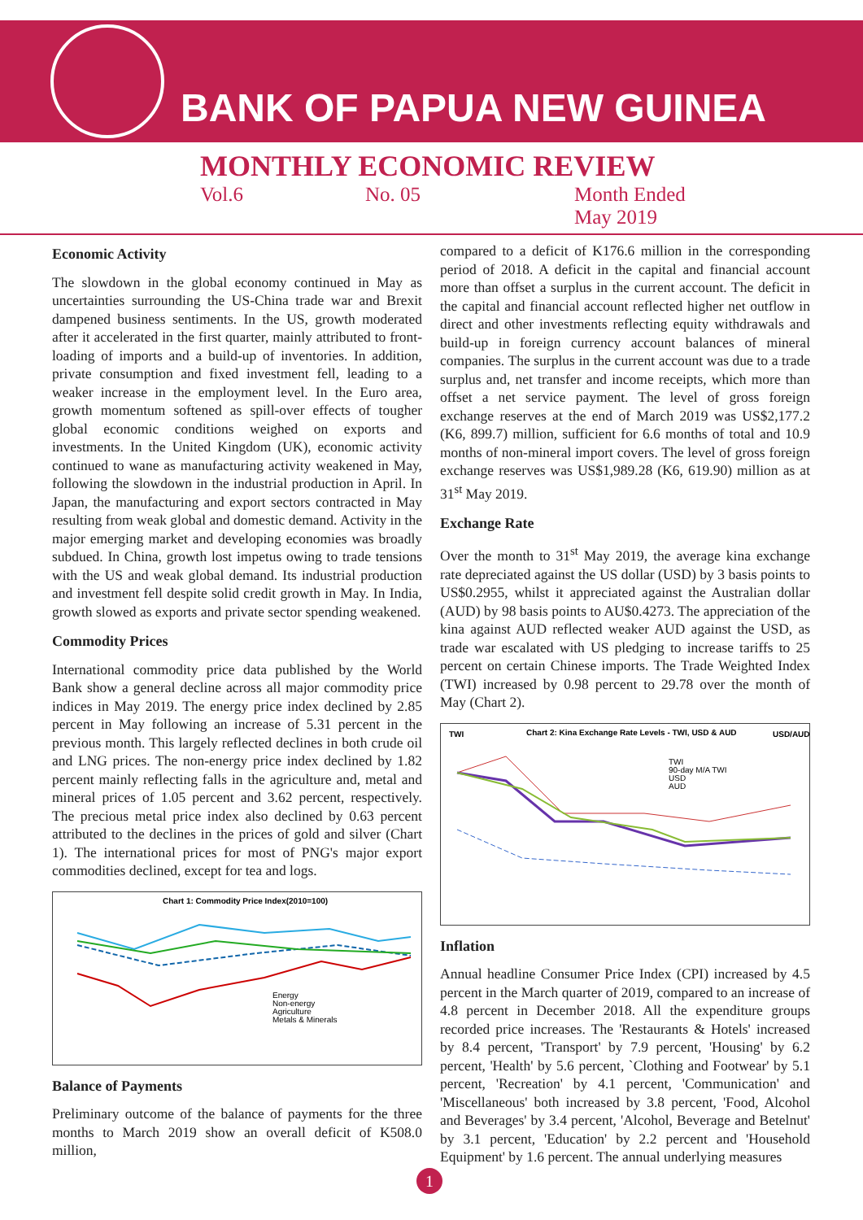BANK OF PAPUA NEW GUINEA
MONTHLY ECONOMIC REVIEW
Vol.6 No. 05 Month Ended
May 2019
Economic Activity
The slowdown in the global economy continued in May as uncertainties surrounding the US-China trade war and Brexit dampened business sentiments. In the US, growth moderated after it accelerated in the first quarter, mainly attributed to front-loading of imports and a build-up of inventories. In addition, private consumption and fixed investment fell, leading to a weaker increase in the employment level. In the Euro area, growth momentum softened as spill-over effects of tougher global economic conditions weighed on exports and investments. In the United Kingdom (UK), economic activity continued to wane as manufacturing activity weakened in May, following the slowdown in the industrial production in April. In Japan, the manufacturing and export sectors contracted in May resulting from weak global and domestic demand. Activity in the major emerging market and developing economies was broadly subdued. In China, growth lost impetus owing to trade tensions with the US and weak global demand. Its industrial production and investment fell despite solid credit growth in May. In India, growth slowed as exports and private sector spending weakened.
Commodity Prices
International commodity price data published by the World Bank show a general decline across all major commodity price indices in May 2019. The energy price index declined by 2.85 percent in May following an increase of 5.31 percent in the previous month. This largely reflected declines in both crude oil and LNG prices. The non-energy price index declined by 1.82 percent mainly reflecting falls in the agriculture and, metal and mineral prices of 1.05 percent and 3.62 percent, respectively. The precious metal price index also declined by 0.63 percent attributed to the declines in the prices of gold and silver (Chart 1). The international prices for most of PNG's major export commodities declined, except for tea and logs.
Chart 1: Commodity Price Index(2010=100)
Energy
Non-energy
Agriculture
Metals & Minerals
Balance of Payments
Preliminary outcome of the balance of payments for the three months to March 2019 show an overall deficit of K508.0 million,
compared to a deficit of K176.6 million in the corresponding period of 2018. A deficit in the capital and financial account more than offset a surplus in the current account. The deficit in the capital and financial account reflected higher net outflow in direct and other investments reflecting equity withdrawals and build-up in foreign currency account balances of mineral companies. The surplus in the current account was due to a trade surplus and, net transfer and income receipts, which more than offset a net service payment. The level of gross foreign exchange reserves at the end of March 2019 was US$2,177.2 (K6, 899.7) million, sufficient for 6.6 months of total and 10.9 months of non-mineral import covers. The level of gross foreign exchange reserves was US$1,989.28 (K6, 619.90) million as at 31<sup>st</sup> May 2019.
Exchange Rate
Over the month to 31<sup>st</sup> May 2019, the average kina exchange rate depreciated against the US dollar (USD) by 3 basis points to US$0.2955, whilst it appreciated against the Australian dollar (AUD) by 98 basis points to AU$0.4273. The appreciation of the kina against AUD reflected weaker AUD against the USD, as trade war escalated with US pledging to increase tariffs to 25 percent on certain Chinese imports. The Trade Weighted Index (TWI) increased by 0.98 percent to 29.78 over the month of May (Chart 2).
TWI
Chart 2: Kina Exchange Rate Levels - TWI, USD & AUD
USD/AUD
TWI
90-day M/A TWI
USD
AUD
Inflation
Annual headline Consumer Price Index (CPI) increased by 4.5 percent in the March quarter of 2019, compared to an increase of 4.8 percent in December 2018. All the expenditure groups recorded price increases. The 'Restaurants & Hotels' increased by 8.4 percent, 'Transport' by 7.9 percent, 'Housing' by 6.2 percent, 'Health' by 5.6 percent, `Clothing and Footwear' by 5.1 percent, 'Recreation' by 4.1 percent, 'Communication' and 'Miscellaneous' both increased by 3.8 percent, 'Food, Alcohol and Beverages' by 3.4 percent, 'Alcohol, Beverage and Betelnut' by 3.1 percent, 'Education' by 2.2 percent and 'Household Equipment' by 1.6 percent. The annual underlying measures
1